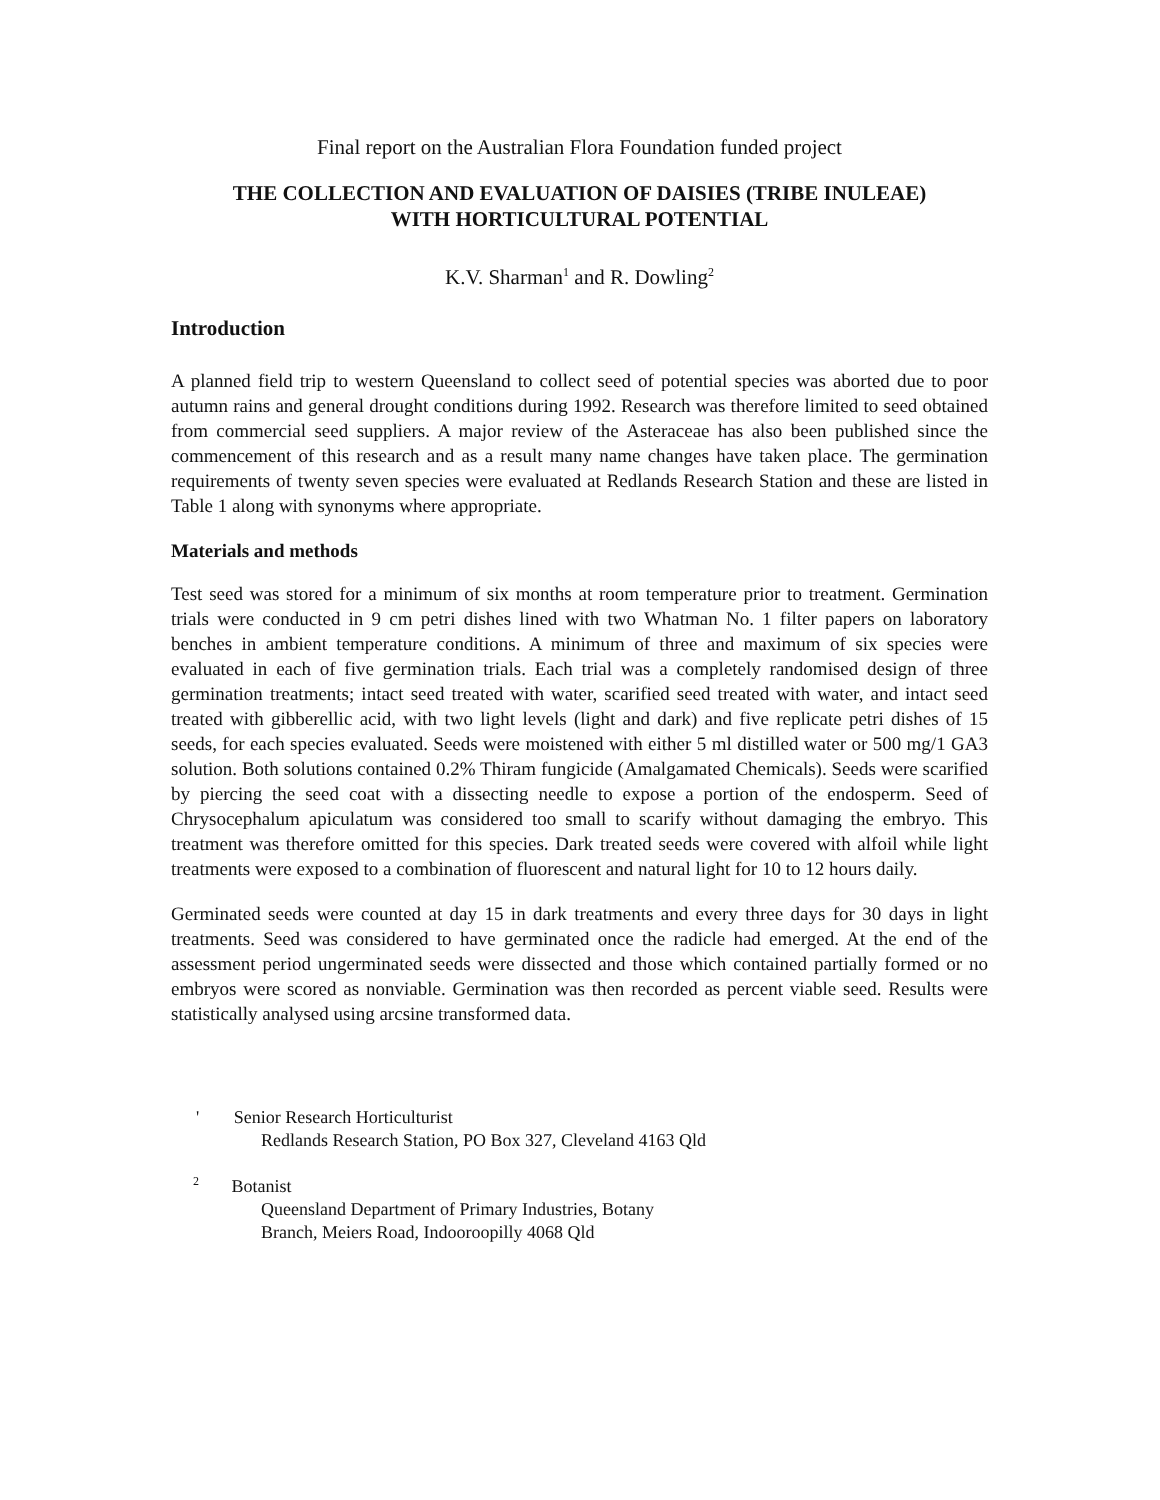Final report on the Australian Flora Foundation funded project
THE COLLECTION AND EVALUATION OF DAISIES (TRIBE INULEAE)
WITH HORTICULTURAL POTENTIAL
K.V. Sharman<sup>1</sup> and R. Dowling<sup>2</sup>
Introduction
A planned field trip to western Queensland to collect seed of potential species was aborted due to poor autumn rains and general drought conditions during 1992. Research was therefore limited to seed obtained from commercial seed suppliers. A major review of the Asteraceae has also been published since the commencement of this research and as a result many name changes have taken place. The germination requirements of twenty seven species were evaluated at Redlands Research Station and these are listed in Table 1 along with synonyms where appropriate.
Materials and methods
Test seed was stored for a minimum of six months at room temperature prior to treatment. Germination trials were conducted in 9 cm petri dishes lined with two Whatman No. 1 filter papers on laboratory benches in ambient temperature conditions. A minimum of three and maximum of six species were evaluated in each of five germination trials. Each trial was a completely randomised design of three germination treatments; intact seed treated with water, scarified seed treated with water, and intact seed treated with gibberellic acid, with two light levels (light and dark) and five replicate petri dishes of 15 seeds, for each species evaluated. Seeds were moistened with either 5 ml distilled water or 500 mg/1 GA3 solution. Both solutions contained 0.2% Thiram fungicide (Amalgamated Chemicals). Seeds were scarified by piercing the seed coat with a dissecting needle to expose a portion of the endosperm. Seed of Chrysocephalum apiculatum was considered too small to scarify without damaging the embryo. This treatment was therefore omitted for this species. Dark treated seeds were covered with alfoil while light treatments were exposed to a combination of fluorescent and natural light for 10 to 12 hours daily.
Germinated seeds were counted at day 15 in dark treatments and every three days for 30 days in light treatments. Seed was considered to have germinated once the radicle had emerged. At the end of the assessment period ungerminated seeds were dissected and those which contained partially formed or no embryos were scored as nonviable. Germination was then recorded as percent viable seed. Results were statistically analysed using arcsine transformed data.
' Senior Research Horticulturist
Redlands Research Station, PO Box 327, Cleveland 4163 Qld
<sup>2</sup> Botanist
Queensland Department of Primary Industries, Botany
Branch, Meiers Road, Indooroopilly 4068 Qld